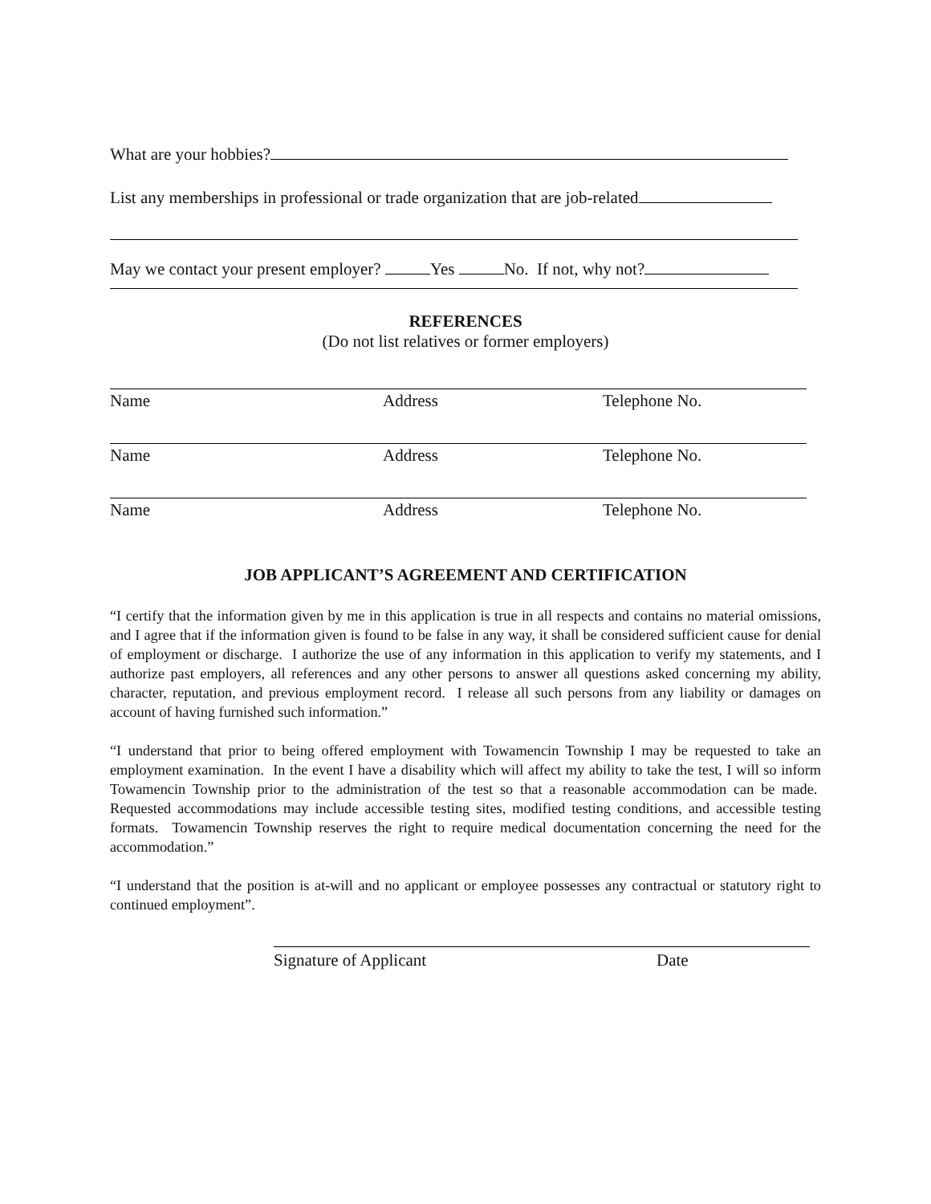What are your hobbies?
List any memberships in professional or trade organization that are job-related
May we contact your present employer? Yes No. If not, why not?
REFERENCES
(Do not list relatives or former employers)
Name Address Telephone No.
Name Address Telephone No.
Name Address Telephone No.
JOB APPLICANT’S AGREEMENT AND CERTIFICATION
“I certify that the information given by me in this application is true in all respects and contains no material omissions, and I agree that if the information given is found to be false in any way, it shall be considered sufficient cause for denial of employment or discharge. I authorize the use of any information in this application to verify my statements, and I authorize past employers, all references and any other persons to answer all questions asked concerning my ability, character, reputation, and previous employment record. I release all such persons from any liability or damages on account of having furnished such information.”
“I understand that prior to being offered employment with Towamencin Township I may be requested to take an employment examination. In the event I have a disability which will affect my ability to take the test, I will so inform Towamencin Township prior to the administration of the test so that a reasonable accommodation can be made. Requested accommodations may include accessible testing sites, modified testing conditions, and accessible testing formats. Towamencin Township reserves the right to require medical documentation concerning the need for the accommodation.”
“I understand that the position is at-will and no applicant or employee possesses any contractual or statutory right to continued employment”.
Signature of Applicant Date